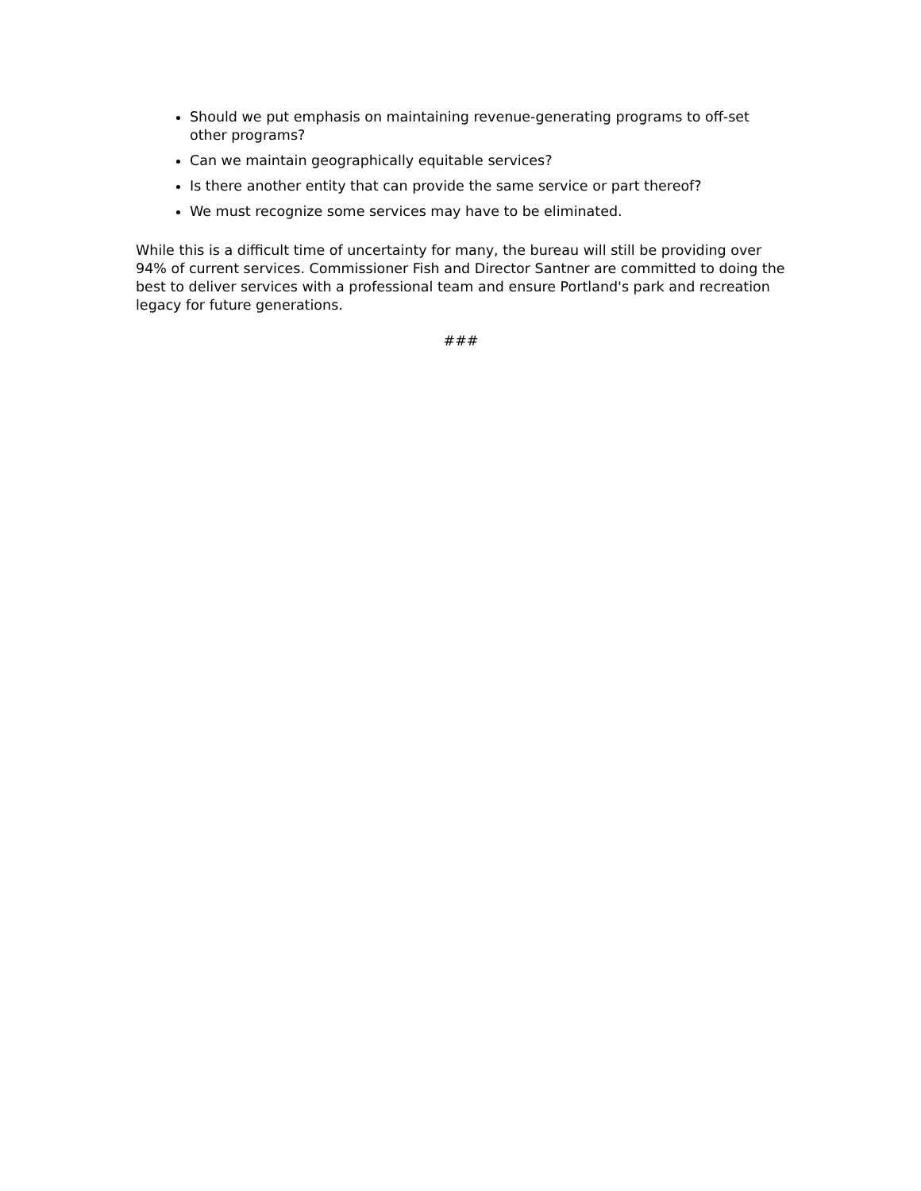Should we put emphasis on maintaining revenue-generating programs to off-set other programs?
Can we maintain geographically equitable services?
Is there another entity that can provide the same service or part thereof?
We must recognize some services may have to be eliminated.
While this is a difficult time of uncertainty for many, the bureau will still be providing over 94% of current services. Commissioner Fish and Director Santner are committed to doing the best to deliver services with a professional team and ensure Portland's park and recreation legacy for future generations.
###